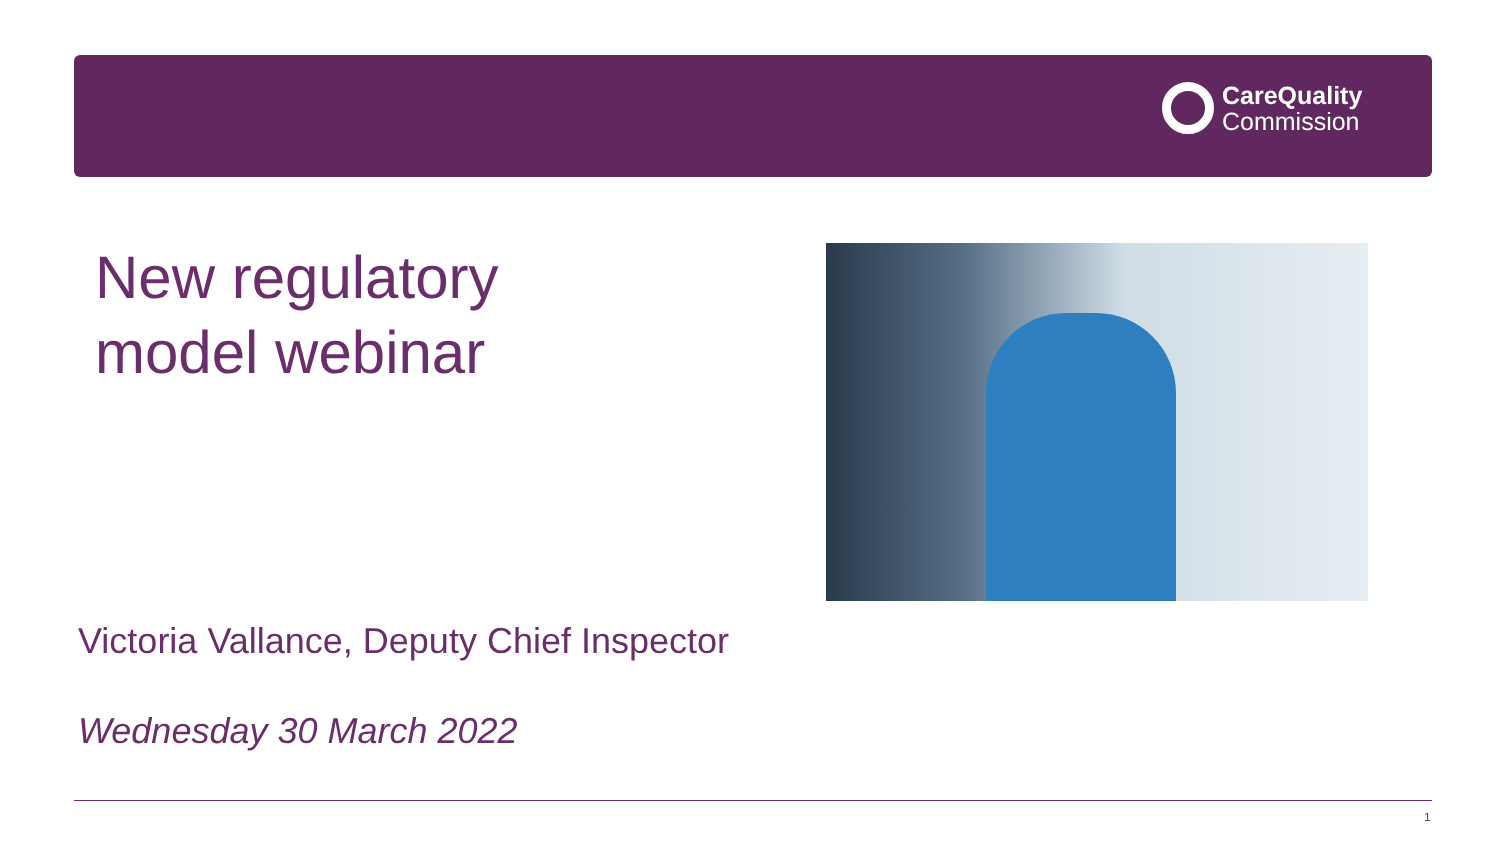CareQuality
Commission
New regulatory
model webinar
Victoria Vallance, Deputy Chief Inspector
Wednesday 30 March 2022
1